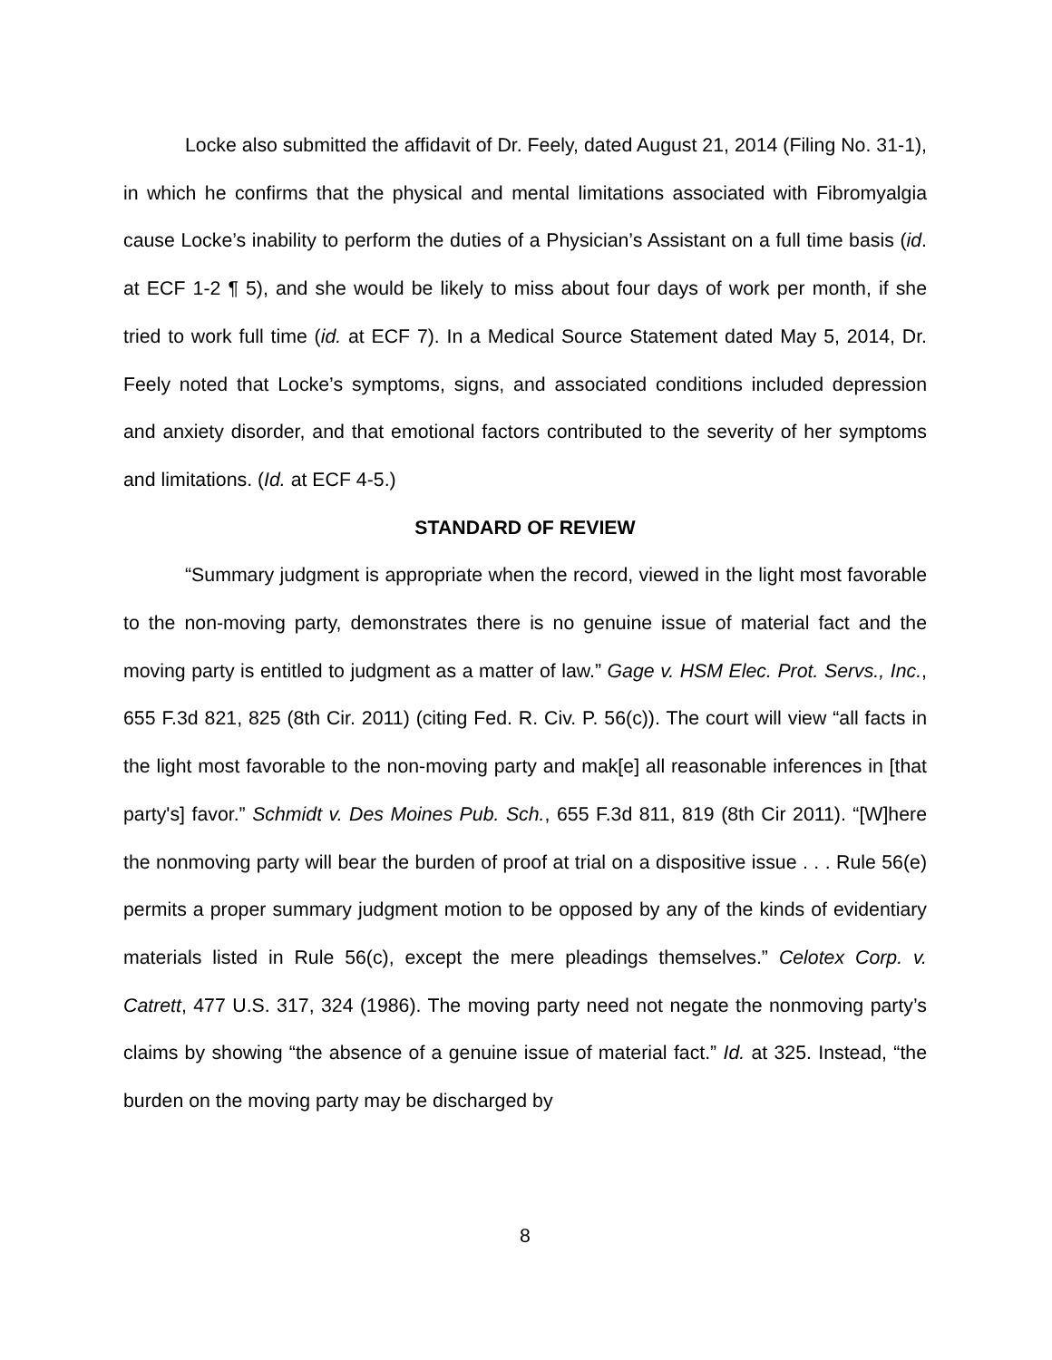Locke also submitted the affidavit of Dr. Feely, dated August 21, 2014 (Filing No. 31-1), in which he confirms that the physical and mental limitations associated with Fibromyalgia cause Locke’s inability to perform the duties of a Physician’s Assistant on a full time basis (id. at ECF 1-2 ¶ 5), and she would be likely to miss about four days of work per month, if she tried to work full time (id. at ECF 7). In a Medical Source Statement dated May 5, 2014, Dr. Feely noted that Locke’s symptoms, signs, and associated conditions included depression and anxiety disorder, and that emotional factors contributed to the severity of her symptoms and limitations. (Id. at ECF 4-5.)
STANDARD OF REVIEW
“Summary judgment is appropriate when the record, viewed in the light most favorable to the non-moving party, demonstrates there is no genuine issue of material fact and the moving party is entitled to judgment as a matter of law.” Gage v. HSM Elec. Prot. Servs., Inc., 655 F.3d 821, 825 (8th Cir. 2011) (citing Fed. R. Civ. P. 56(c)). The court will view “all facts in the light most favorable to the non-moving party and mak[e] all reasonable inferences in [that party's] favor.” Schmidt v. Des Moines Pub. Sch., 655 F.3d 811, 819 (8th Cir 2011). “[W]here the nonmoving party will bear the burden of proof at trial on a dispositive issue . . . Rule 56(e) permits a proper summary judgment motion to be opposed by any of the kinds of evidentiary materials listed in Rule 56(c), except the mere pleadings themselves.” Celotex Corp. v. Catrett, 477 U.S. 317, 324 (1986). The moving party need not negate the nonmoving party’s claims by showing “the absence of a genuine issue of material fact.” Id. at 325. Instead, “the burden on the moving party may be discharged by
8